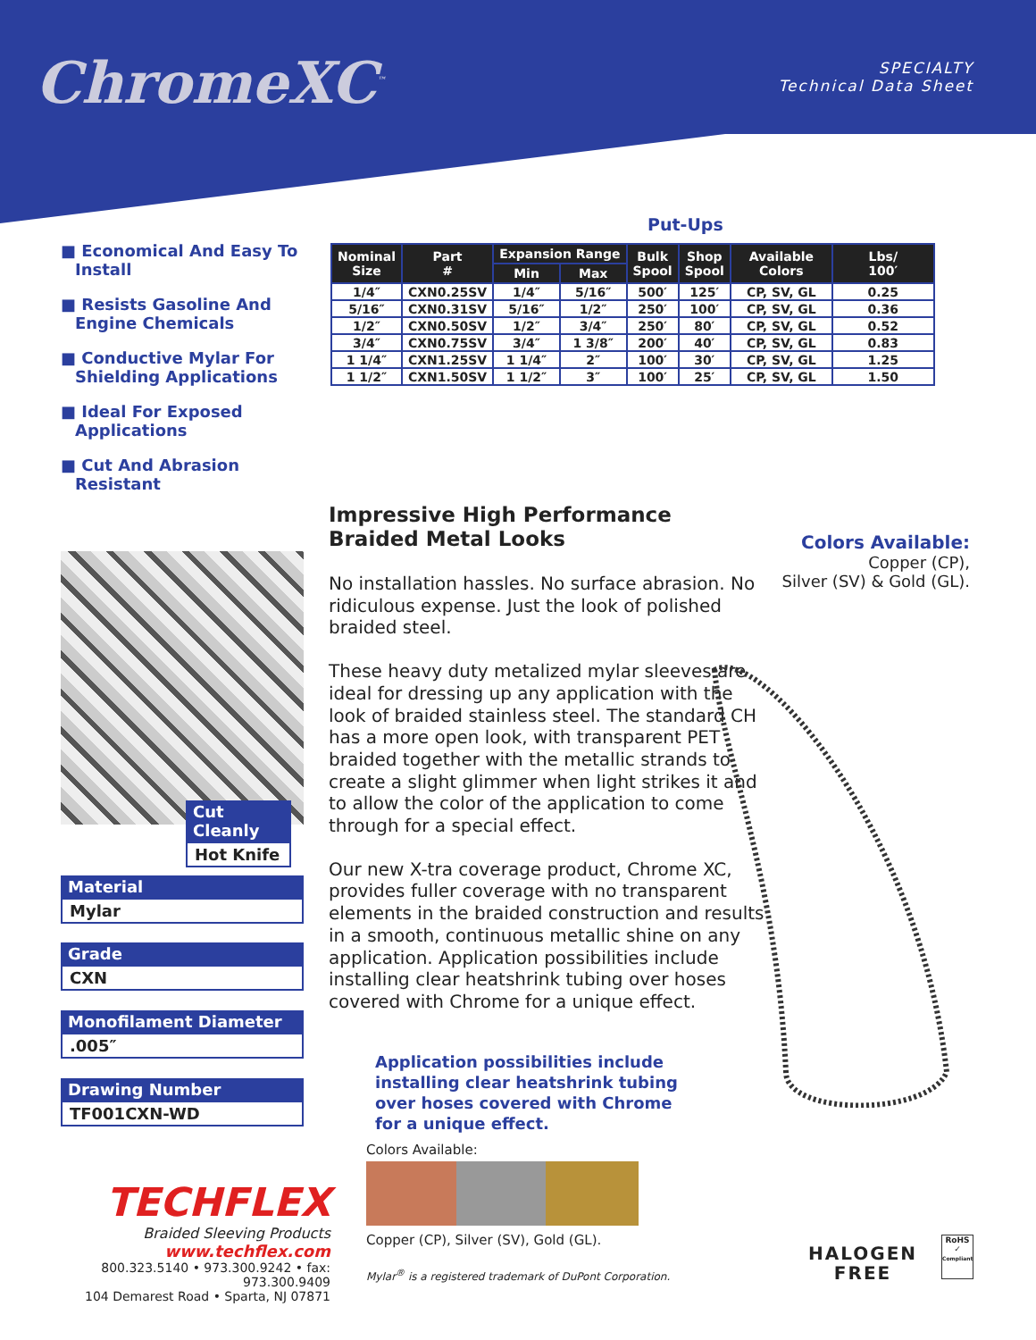ChromeXC<sup>™</sup>
SPECIALTY
Technical Data Sheet
■ Economical And Easy To Install
■ Resists Gasoline And Engine Chemicals
■ Conductive Mylar For Shielding Applications
■ Ideal For Exposed Applications
■ Cut And Abrasion Resistant
Put-Ups
| Nominal Size | Part # | Expansion Range | | Bulk Spool | Shop Spool | Available Colors | Lbs/ 100′ |
| --- | --- | --- | --- | --- | --- | --- | --- |
| | | Min | Max | | | | |
| 1/4″ | CXN0.25SV | 1/4″ | 5/16″ | 500′ | 125′ | CP, SV, GL | 0.25 |
| 5/16″ | CXN0.31SV | 5/16″ | 1/2″ | 250′ | 100′ | CP, SV, GL | 0.36 |
| 1/2″ | CXN0.50SV | 1/2″ | 3/4″ | 250′ | 80′ | CP, SV, GL | 0.52 |
| 3/4″ | CXN0.75SV | 3/4″ | 1 3/8″ | 200′ | 40′ | CP, SV, GL | 0.83 |
| 1 1/4″ | CXN1.25SV | 1 1/4″ | 2″ | 100′ | 30′ | CP, SV, GL | 1.25 |
| 1 1/2″ | CXN1.50SV | 1 1/2″ | 3″ | 100′ | 25′ | CP, SV, GL | 1.50 |
Cut Cleanly
Hot Knife
Material
Mylar
Grade
CXN
Monofilament Diameter
.005″
Drawing Number
TF001CXN-WD
Impressive High Performance
Braided Metal Looks
No installation hassles. No surface abrasion. No ridiculous expense. Just the look of polished braided steel.
These heavy duty metalized mylar sleeves are ideal for dressing up any application with the look of braided stainless steel. The standard CH has a more open look, with transparent PET braided together with the metallic strands to create a slight glimmer when light strikes it and to allow the color of the application to come through for a special effect.
Our new X-tra coverage product, Chrome XC, provides fuller coverage with no transparent elements in the braided construction and results in a smooth, continuous metallic shine on any application. Application possibilities include installing clear heatshrink tubing over hoses covered with Chrome for a unique effect.
Application possibilities include installing clear heatshrink tubing over hoses covered with Chrome for a unique effect.
Colors Available:
Copper (CP),
Silver (SV) & Gold (GL).
Colors Available:
Copper (CP), Silver (SV), Gold (GL).
Mylar<sup>®</sup> is a registered trademark of DuPont Corporation.
TECHFLEX
Braided Sleeving Products
www.techflex.com
800.323.5140 • 973.300.9242 • fax: 973.300.9409
104 Demarest Road • Sparta, NJ 07871
HALOGEN
FREE
RoHS
✓
Compliant